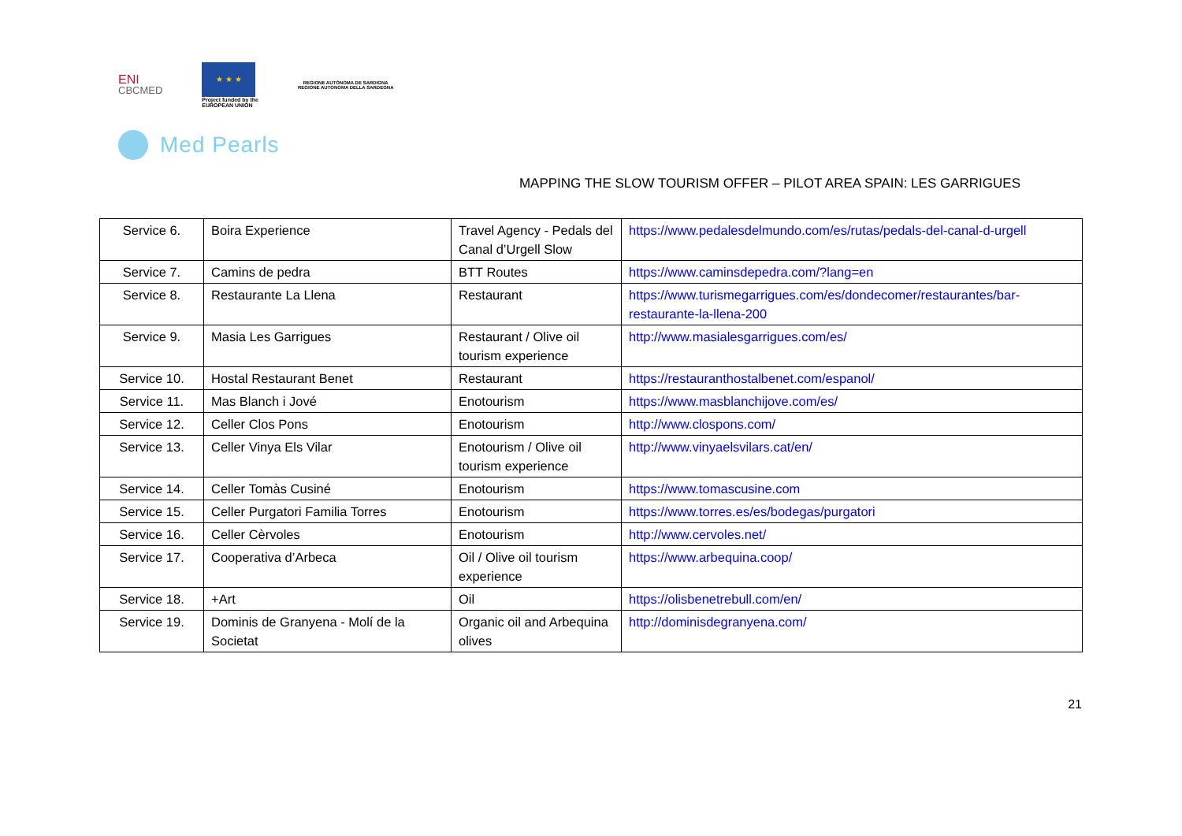ENI
CBCMED
★ ★ ★
Project funded by the
EUROPEAN UNION
REGIONE AUTÒNOMA DE SARDIGNA
REGIONE AUTONOMA DELLA SARDEGNA
Med Pearls
MAPPING THE SLOW TOURISM OFFER – PILOT AREA SPAIN: LES GARRIGUES
| Service 6. | Boira Experience | Travel Agency - Pedals del Canal d’Urgell Slow | https://www.pedalesdelmundo.com/es/rutas/pedals-del-canal-d-urgell |
| Service 7. | Camins de pedra | BTT Routes | https://www.caminsdepedra.com/?lang=en |
| Service 8. | Restaurante La Llena | Restaurant | https://www.turismegarrigues.com/es/dondecomer/restaurantes/bar-restaurante-la-llena-200 |
| Service 9. | Masia Les Garrigues | Restaurant / Olive oil tourism experience | http://www.masialesgarrigues.com/es/ |
| Service 10. | Hostal Restaurant Benet | Restaurant | https://restauranthostalbenet.com/espanol/ |
| Service 11. | Mas Blanch i Jové | Enotourism | https://www.masblanchijove.com/es/ |
| Service 12. | Celler Clos Pons | Enotourism | http://www.clospons.com/ |
| Service 13. | Celler Vinya Els Vilar | Enotourism / Olive oil tourism experience | http://www.vinyaelsvilars.cat/en/ |
| Service 14. | Celler Tomàs Cusiné | Enotourism | https://www.tomascusine.com |
| Service 15. | Celler Purgatori Familia Torres | Enotourism | https://www.torres.es/es/bodegas/purgatori |
| Service 16. | Celler Cèrvoles | Enotourism | http://www.cervoles.net/ |
| Service 17. | Cooperativa d’Arbeca | Oil / Olive oil tourism experience | https://www.arbequina.coop/ |
| Service 18. | +Art | Oil | https://olisbenetrebull.com/en/ |
| Service 19. | Dominis de Granyena - Molí de la Societat | Organic oil and Arbequina olives | http://dominisdegranyena.com/ |
21